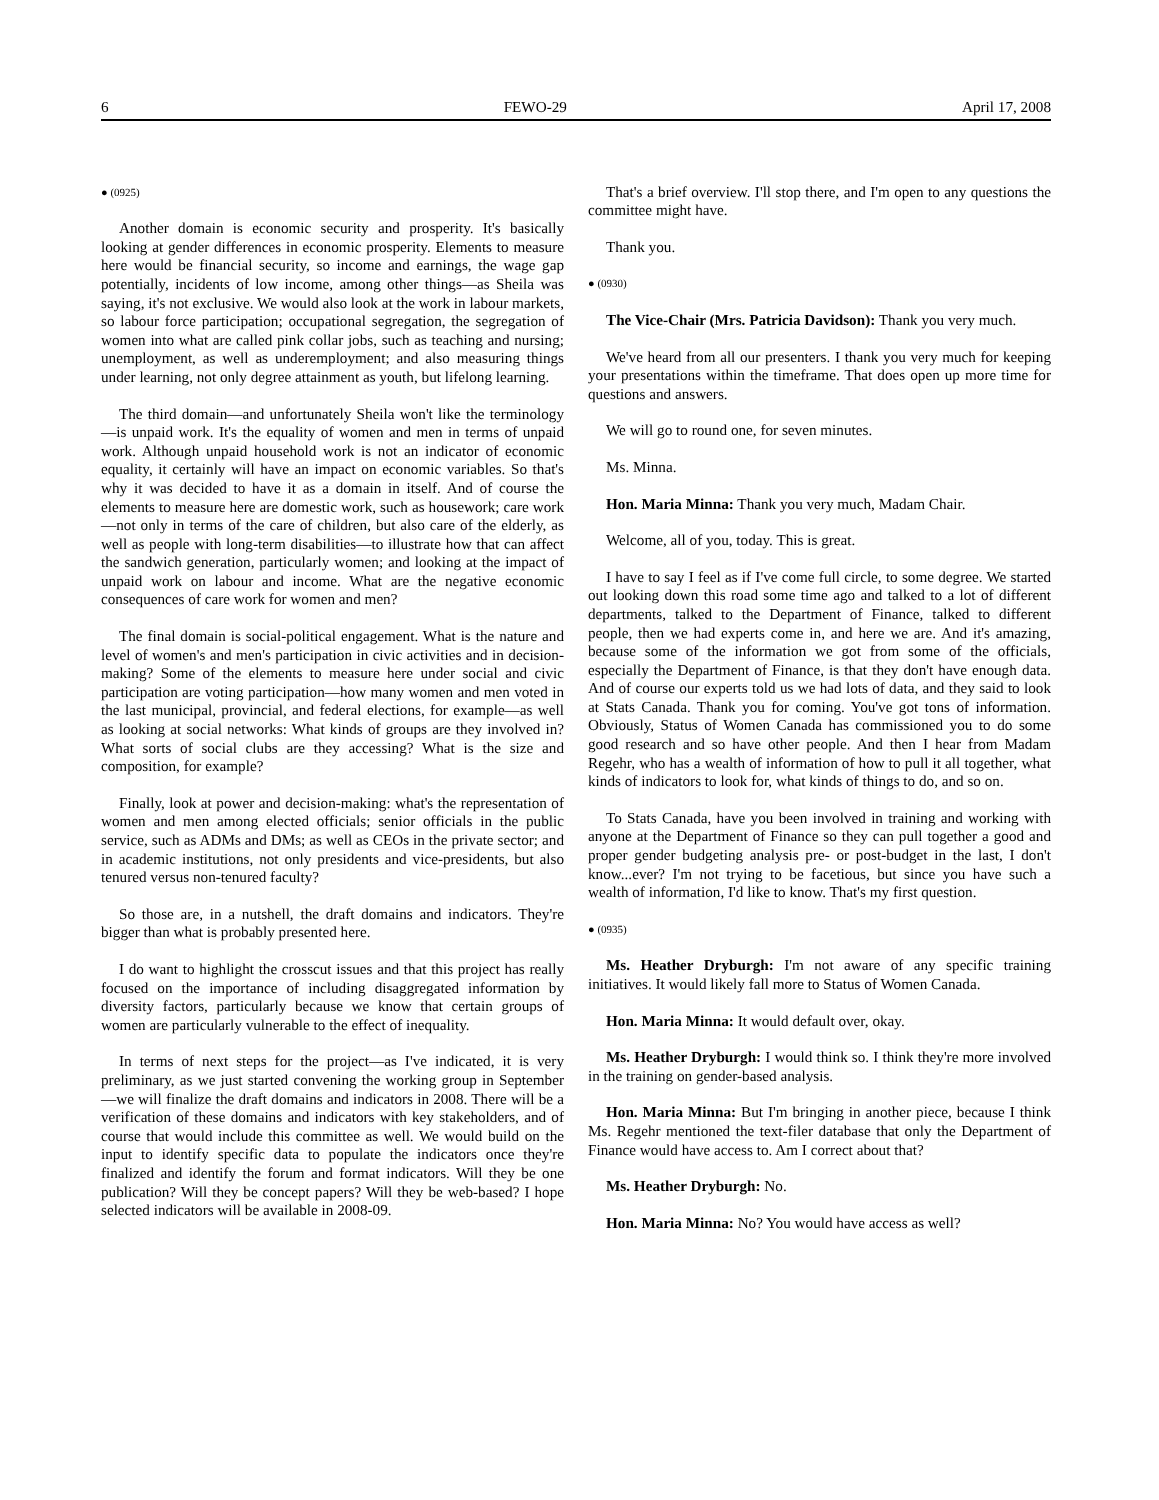6 FEWO-29 April 17, 2008
● (0925)
Another domain is economic security and prosperity. It's basically looking at gender differences in economic prosperity. Elements to measure here would be financial security, so income and earnings, the wage gap potentially, incidents of low income, among other things—as Sheila was saying, it's not exclusive. We would also look at the work in labour markets, so labour force participation; occupational segregation, the segregation of women into what are called pink collar jobs, such as teaching and nursing; unemployment, as well as underemployment; and also measuring things under learning, not only degree attainment as youth, but lifelong learning.
The third domain—and unfortunately Sheila won't like the terminology—is unpaid work. It's the equality of women and men in terms of unpaid work. Although unpaid household work is not an indicator of economic equality, it certainly will have an impact on economic variables. So that's why it was decided to have it as a domain in itself. And of course the elements to measure here are domestic work, such as housework; care work—not only in terms of the care of children, but also care of the elderly, as well as people with long-term disabilities—to illustrate how that can affect the sandwich generation, particularly women; and looking at the impact of unpaid work on labour and income. What are the negative economic consequences of care work for women and men?
The final domain is social-political engagement. What is the nature and level of women's and men's participation in civic activities and in decision-making? Some of the elements to measure here under social and civic participation are voting participation—how many women and men voted in the last municipal, provincial, and federal elections, for example—as well as looking at social networks: What kinds of groups are they involved in? What sorts of social clubs are they accessing? What is the size and composition, for example?
Finally, look at power and decision-making: what's the representation of women and men among elected officials; senior officials in the public service, such as ADMs and DMs; as well as CEOs in the private sector; and in academic institutions, not only presidents and vice-presidents, but also tenured versus non-tenured faculty?
So those are, in a nutshell, the draft domains and indicators. They're bigger than what is probably presented here.
I do want to highlight the crosscut issues and that this project has really focused on the importance of including disaggregated information by diversity factors, particularly because we know that certain groups of women are particularly vulnerable to the effect of inequality.
In terms of next steps for the project—as I've indicated, it is very preliminary, as we just started convening the working group in September—we will finalize the draft domains and indicators in 2008. There will be a verification of these domains and indicators with key stakeholders, and of course that would include this committee as well. We would build on the input to identify specific data to populate the indicators once they're finalized and identify the forum and format indicators. Will they be one publication? Will they be concept papers? Will they be web-based? I hope selected indicators will be available in 2008-09.
That's a brief overview. I'll stop there, and I'm open to any questions the committee might have.
Thank you.
● (0930)
The Vice-Chair (Mrs. Patricia Davidson): Thank you very much.
We've heard from all our presenters. I thank you very much for keeping your presentations within the timeframe. That does open up more time for questions and answers.
We will go to round one, for seven minutes.
Ms. Minna.
Hon. Maria Minna: Thank you very much, Madam Chair.
Welcome, all of you, today. This is great.
I have to say I feel as if I've come full circle, to some degree. We started out looking down this road some time ago and talked to a lot of different departments, talked to the Department of Finance, talked to different people, then we had experts come in, and here we are. And it's amazing, because some of the information we got from some of the officials, especially the Department of Finance, is that they don't have enough data. And of course our experts told us we had lots of data, and they said to look at Stats Canada. Thank you for coming. You've got tons of information. Obviously, Status of Women Canada has commissioned you to do some good research and so have other people. And then I hear from Madam Regehr, who has a wealth of information of how to pull it all together, what kinds of indicators to look for, what kinds of things to do, and so on.
To Stats Canada, have you been involved in training and working with anyone at the Department of Finance so they can pull together a good and proper gender budgeting analysis pre- or post-budget in the last, I don't know...ever? I'm not trying to be facetious, but since you have such a wealth of information, I'd like to know. That's my first question.
● (0935)
Ms. Heather Dryburgh: I'm not aware of any specific training initiatives. It would likely fall more to Status of Women Canada.
Hon. Maria Minna: It would default over, okay.
Ms. Heather Dryburgh: I would think so. I think they're more involved in the training on gender-based analysis.
Hon. Maria Minna: But I'm bringing in another piece, because I think Ms. Regehr mentioned the text-filer database that only the Department of Finance would have access to. Am I correct about that?
Ms. Heather Dryburgh: No.
Hon. Maria Minna: No? You would have access as well?